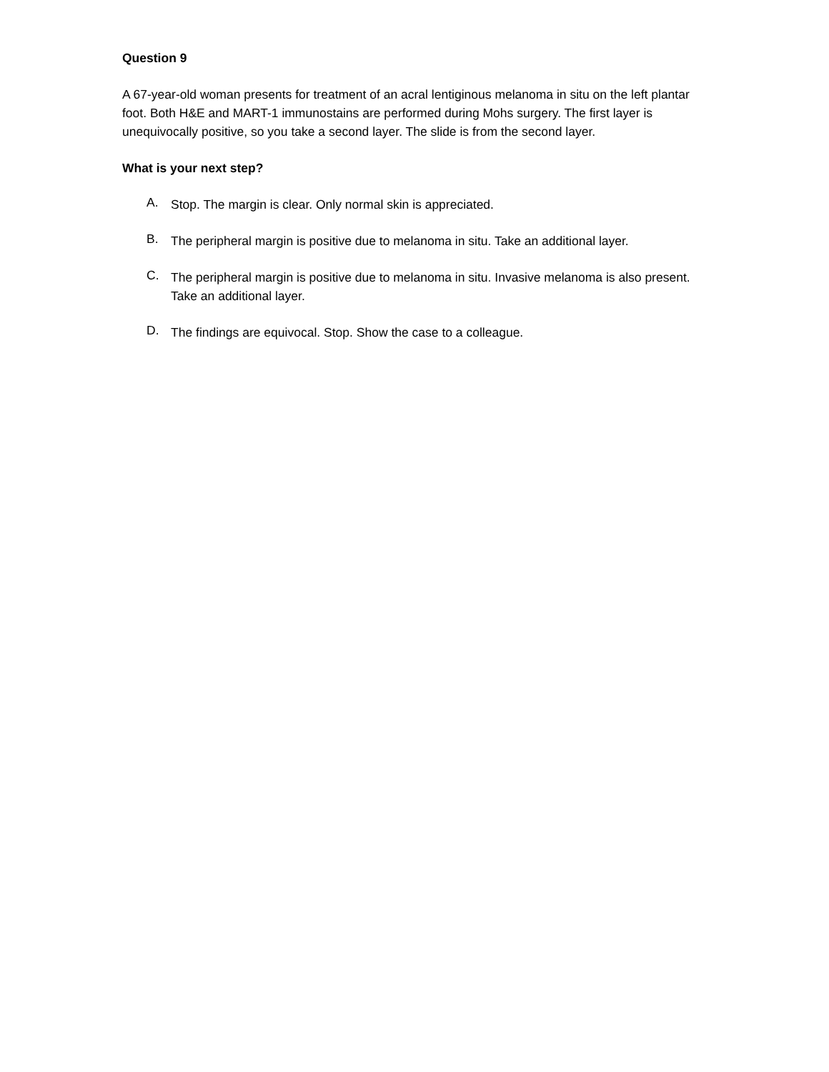Question 9
A 67-year-old woman presents for treatment of an acral lentiginous melanoma in situ on the left plantar foot. Both H&E and MART-1 immunostains are performed during Mohs surgery. The first layer is unequivocally positive, so you take a second layer. The slide is from the second layer.
What is your next step?
A.
Stop. The margin is clear. Only normal skin is appreciated.
B.
The peripheral margin is positive due to melanoma in situ. Take an additional layer.
C.
The peripheral margin is positive due to melanoma in situ. Invasive melanoma is also present. Take an additional layer.
D.
The findings are equivocal. Stop. Show the case to a colleague.